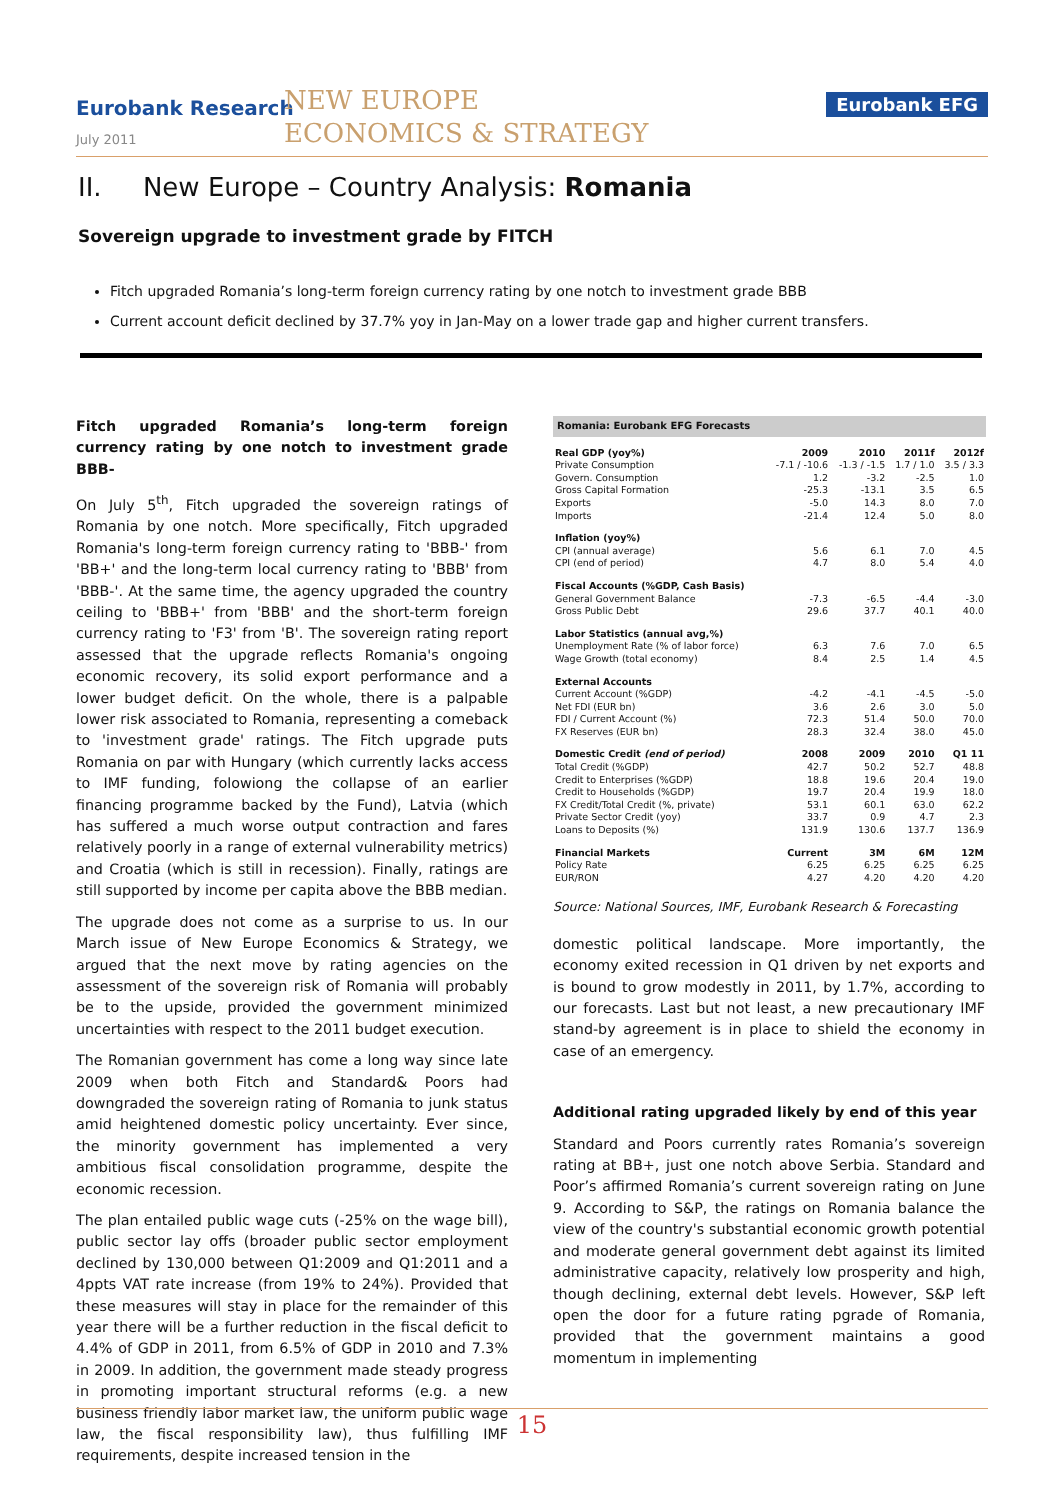Eurobank Research
July 2011
NEW EUROPE
ECONOMICS & STRATEGY
Eurobank EFG
II. New Europe – Country Analysis: Romania
Sovereign upgrade to investment grade by FITCH
Fitch upgraded Romania’s long-term foreign currency rating by one notch to investment grade BBB
Current account deficit declined by 37.7% yoy in Jan-May on a lower trade gap and higher current transfers.
Fitch upgraded Romania’s long-term foreign currency rating by one notch to investment grade BBB-
On July 5<sup>th</sup>, Fitch upgraded the sovereign ratings of Romania by one notch. More specifically, Fitch upgraded Romania's long-term foreign currency rating to 'BBB-' from 'BB+' and the long-term local currency rating to 'BBB' from 'BBB-'. At the same time, the agency upgraded the country ceiling to 'BBB+' from 'BBB' and the short-term foreign currency rating to 'F3' from 'B'. The sovereign rating report assessed that the upgrade reflects Romania's ongoing economic recovery, its solid export performance and a lower budget deficit. On the whole, there is a palpable lower risk associated to Romania, representing a comeback to 'investment grade' ratings. The Fitch upgrade puts Romania on par with Hungary (which currently lacks access to IMF funding, folowiong the collapse of an earlier financing programme backed by the Fund), Latvia (which has suffered a much worse output contraction and fares relatively poorly in a range of external vulnerability metrics) and Croatia (which is still in recession). Finally, ratings are still supported by income per capita above the BBB median.
The upgrade does not come as a surprise to us. In our March issue of New Europe Economics & Strategy, we argued that the next move by rating agencies on the assessment of the sovereign risk of Romania will probably be to the upside, provided the government minimized uncertainties with respect to the 2011 budget execution.
The Romanian government has come a long way since late 2009 when both Fitch and Standard& Poors had downgraded the sovereign rating of Romania to junk status amid heightened domestic policy uncertainty. Ever since, the minority government has implemented a very ambitious fiscal consolidation programme, despite the economic recession.
The plan entailed public wage cuts (-25% on the wage bill), public sector lay offs (broader public sector employment declined by 130,000 between Q1:2009 and Q1:2011 and a 4ppts VAT rate increase (from 19% to 24%). Provided that these measures will stay in place for the remainder of this year there will be a further reduction in the fiscal deficit to 4.4% of GDP in 2011, from 6.5% of GDP in 2010 and 7.3% in 2009. In addition, the government made steady progress in promoting important structural reforms (e.g. a new business friendly labor market law, the uniform public wage law, the fiscal responsibility law), thus fulfilling IMF requirements, despite increased tension in the
| Romania: Eurobank EFG Forecasts | | | | |
| --- | --- | --- | --- | --- |
| Real GDP (yoy%) | 2009 | 2010 | 2011f | 2012f |
| Private Consumption | -7.1 / -10.6 | -1.3 / -1.5 | 1.7 / 1.0 | 3.5 / 3.3 |
| Govern. Consumption | 1.2 | -3.2 | -2.5 | 1.0 |
| Gross Capital Formation | -25.3 | -13.1 | 3.5 | 6.5 |
| Exports | -5.0 | 14.3 | 8.0 | 7.0 |
| Imports | -21.4 | 12.4 | 5.0 | 8.0 |
| Inflation (yoy%) | | | | |
| CPI (annual average) | 5.6 | 6.1 | 7.0 | 4.5 |
| CPI (end of period) | 4.7 | 8.0 | 5.4 | 4.0 |
| Fiscal Accounts (%GDP, Cash Basis) | | | | |
| General Government Balance | -7.3 | -6.5 | -4.4 | -3.0 |
| Gross Public Debt | 29.6 | 37.7 | 40.1 | 40.0 |
| Labor Statistics (annual avg,%) | | | | |
| Unemployment Rate (% of labor force) | 6.3 | 7.6 | 7.0 | 6.5 |
| Wage Growth (total economy) | 8.4 | 2.5 | 1.4 | 4.5 |
| External Accounts | | | | |
| Current Account (%GDP) | -4.2 | -4.1 | -4.5 | -5.0 |
| Net FDI (EUR bn) | 3.6 | 2.6 | 3.0 | 5.0 |
| FDI / Current Account (%) | 72.3 | 51.4 | 50.0 | 70.0 |
| FX Reserves (EUR bn) | 28.3 | 32.4 | 38.0 | 45.0 |
| Domestic Credit (end of period) | 2008 | 2009 | 2010 | Q1 11 |
| Total Credit (%GDP) | 42.7 | 50.2 | 52.7 | 48.8 |
| Credit to Enterprises (%GDP) | 18.8 | 19.6 | 20.4 | 19.0 |
| Credit to Households (%GDP) | 19.7 | 20.4 | 19.9 | 18.0 |
| FX Credit/Total Credit (%, private) | 53.1 | 60.1 | 63.0 | 62.2 |
| Private Sector Credit (yoy) | 33.7 | 0.9 | 4.7 | 2.3 |
| Loans to Deposits (%) | 131.9 | 130.6 | 137.7 | 136.9 |
| Financial Markets | Current | 3M | 6M | 12M |
| Policy Rate | 6.25 | 6.25 | 6.25 | 6.25 |
| EUR/RON | 4.27 | 4.20 | 4.20 | 4.20 |
Source: National Sources, IMF, Eurobank Research & Forecasting
domestic political landscape. More importantly, the economy exited recession in Q1 driven by net exports and is bound to grow modestly in 2011, by 1.7%, according to our forecasts. Last but not least, a new precautionary IMF stand-by agreement is in place to shield the economy in case of an emergency.
Additional rating upgraded likely by end of this year
Standard and Poors currently rates Romania’s sovereign rating at BB+, just one notch above Serbia. Standard and Poor’s affirmed Romania’s current sovereign rating on June 9. According to S&P, the ratings on Romania balance the view of the country's substantial economic growth potential and moderate general government debt against its limited administrative capacity, relatively low prosperity and high, though declining, external debt levels. However, S&P left open the door for a future rating pgrade of Romania, provided that the government maintains a good momentum in implementing
15